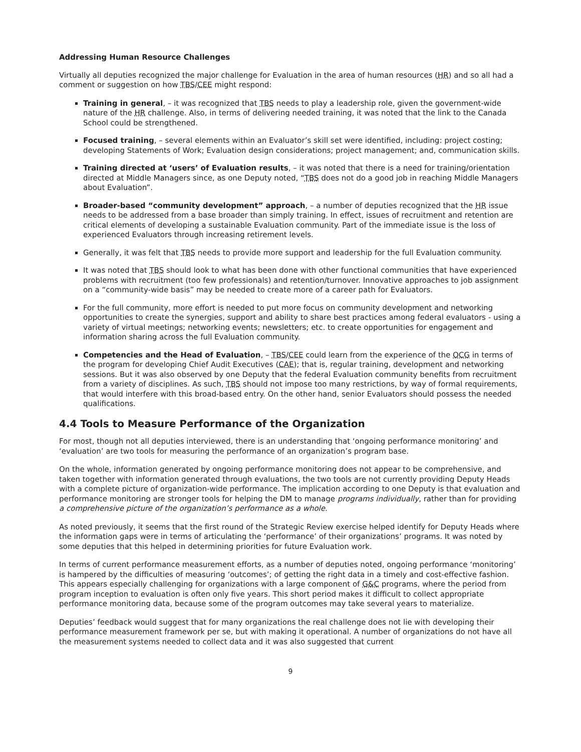Addressing Human Resource Challenges
Virtually all deputies recognized the major challenge for Evaluation in the area of human resources (HR) and so all had a comment or suggestion on how TBS/CEE might respond:
Training in general, – it was recognized that TBS needs to play a leadership role, given the government-wide nature of the HR challenge. Also, in terms of delivering needed training, it was noted that the link to the Canada School could be strengthened.
Focused training, – several elements within an Evaluator’s skill set were identified, including: project costing; developing Statements of Work; Evaluation design considerations; project management; and, communication skills.
Training directed at ‘users’ of Evaluation results, – it was noted that there is a need for training/orientation directed at Middle Managers since, as one Deputy noted, “TBS does not do a good job in reaching Middle Managers about Evaluation”.
Broader-based “community development” approach, – a number of deputies recognized that the HR issue needs to be addressed from a base broader than simply training. In effect, issues of recruitment and retention are critical elements of developing a sustainable Evaluation community. Part of the immediate issue is the loss of experienced Evaluators through increasing retirement levels.
Generally, it was felt that TBS needs to provide more support and leadership for the full Evaluation community.
It was noted that TBS should look to what has been done with other functional communities that have experienced problems with recruitment (too few professionals) and retention/turnover. Innovative approaches to job assignment on a “community-wide basis” may be needed to create more of a career path for Evaluators.
For the full community, more effort is needed to put more focus on community development and networking opportunities to create the synergies, support and ability to share best practices among federal evaluators - using a variety of virtual meetings; networking events; newsletters; etc. to create opportunities for engagement and information sharing across the full Evaluation community.
Competencies and the Head of Evaluation, – TBS/CEE could learn from the experience of the OCG in terms of the program for developing Chief Audit Executives (CAE); that is, regular training, development and networking sessions. But it was also observed by one Deputy that the federal Evaluation community benefits from recruitment from a variety of disciplines. As such, TBS should not impose too many restrictions, by way of formal requirements, that would interfere with this broad-based entry. On the other hand, senior Evaluators should possess the needed qualifications.
4.4 Tools to Measure Performance of the Organization
For most, though not all deputies interviewed, there is an understanding that ‘ongoing performance monitoring’ and ‘evaluation’ are two tools for measuring the performance of an organization’s program base.
On the whole, information generated by ongoing performance monitoring does not appear to be comprehensive, and taken together with information generated through evaluations, the two tools are not currently providing Deputy Heads with a complete picture of organization-wide performance. The implication according to one Deputy is that evaluation and performance monitoring are stronger tools for helping the DM to manage programs individually, rather than for providing a comprehensive picture of the organization’s performance as a whole.
As noted previously, it seems that the first round of the Strategic Review exercise helped identify for Deputy Heads where the information gaps were in terms of articulating the ‘performance’ of their organizations’ programs. It was noted by some deputies that this helped in determining priorities for future Evaluation work.
In terms of current performance measurement efforts, as a number of deputies noted, ongoing performance ‘monitoring’ is hampered by the difficulties of measuring ‘outcomes’; of getting the right data in a timely and cost-effective fashion. This appears especially challenging for organizations with a large component of G&C programs, where the period from program inception to evaluation is often only five years. This short period makes it difficult to collect appropriate performance monitoring data, because some of the program outcomes may take several years to materialize.
Deputies’ feedback would suggest that for many organizations the real challenge does not lie with developing their performance measurement framework per se, but with making it operational. A number of organizations do not have all the measurement systems needed to collect data and it was also suggested that current
9